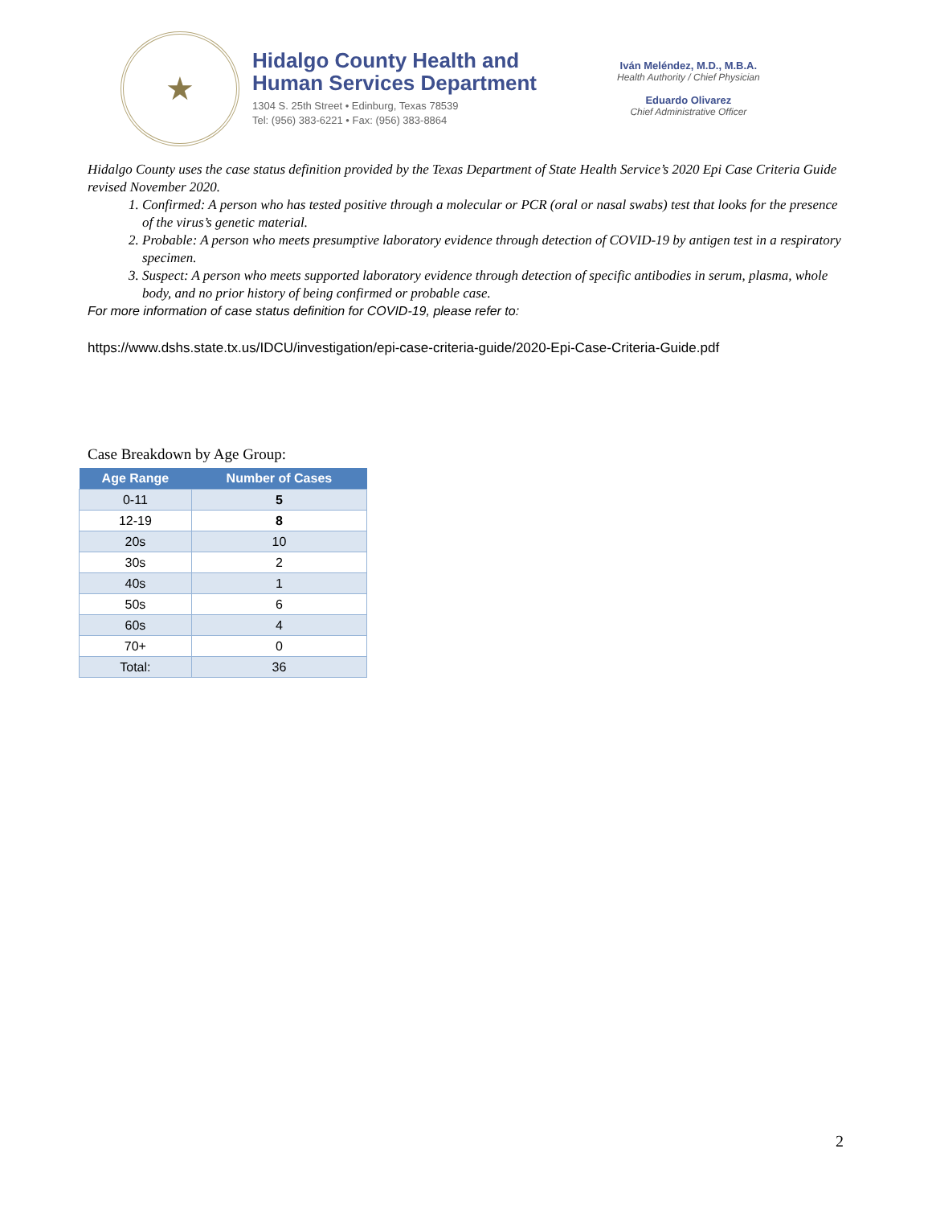★
Hidalgo County Health and
Human Services Department
1304 S. 25th Street • Edinburg, Texas 78539
Tel: (956) 383-6221 • Fax: (956) 383-8864
Iván Meléndez, M.D., M.B.A.
Health Authority / Chief Physician
Eduardo Olivarez
Chief Administrative Officer
Hidalgo County uses the case status definition provided by the Texas Department of State Health Service’s 2020 Epi Case Criteria Guide revised November 2020.
1. Confirmed: A person who has tested positive through a molecular or PCR (oral or nasal swabs) test that looks for the presence of the virus’s genetic material.
2. Probable: A person who meets presumptive laboratory evidence through detection of COVID-19 by antigen test in a respiratory specimen.
3. Suspect: A person who meets supported laboratory evidence through detection of specific antibodies in serum, plasma, whole body, and no prior history of being confirmed or probable case.
For more information of case status definition for COVID-19, please refer to:
https://www.dshs.state.tx.us/IDCU/investigation/epi-case-criteria-guide/2020-Epi-Case-Criteria-Guide.pdf
Case Breakdown by Age Group:
| Age Range | Number of Cases |
| --- | --- |
| 0-11 | 5 |
| 12-19 | 8 |
| 20s | 10 |
| 30s | 2 |
| 40s | 1 |
| 50s | 6 |
| 60s | 4 |
| 70+ | 0 |
| Total: | 36 |
2